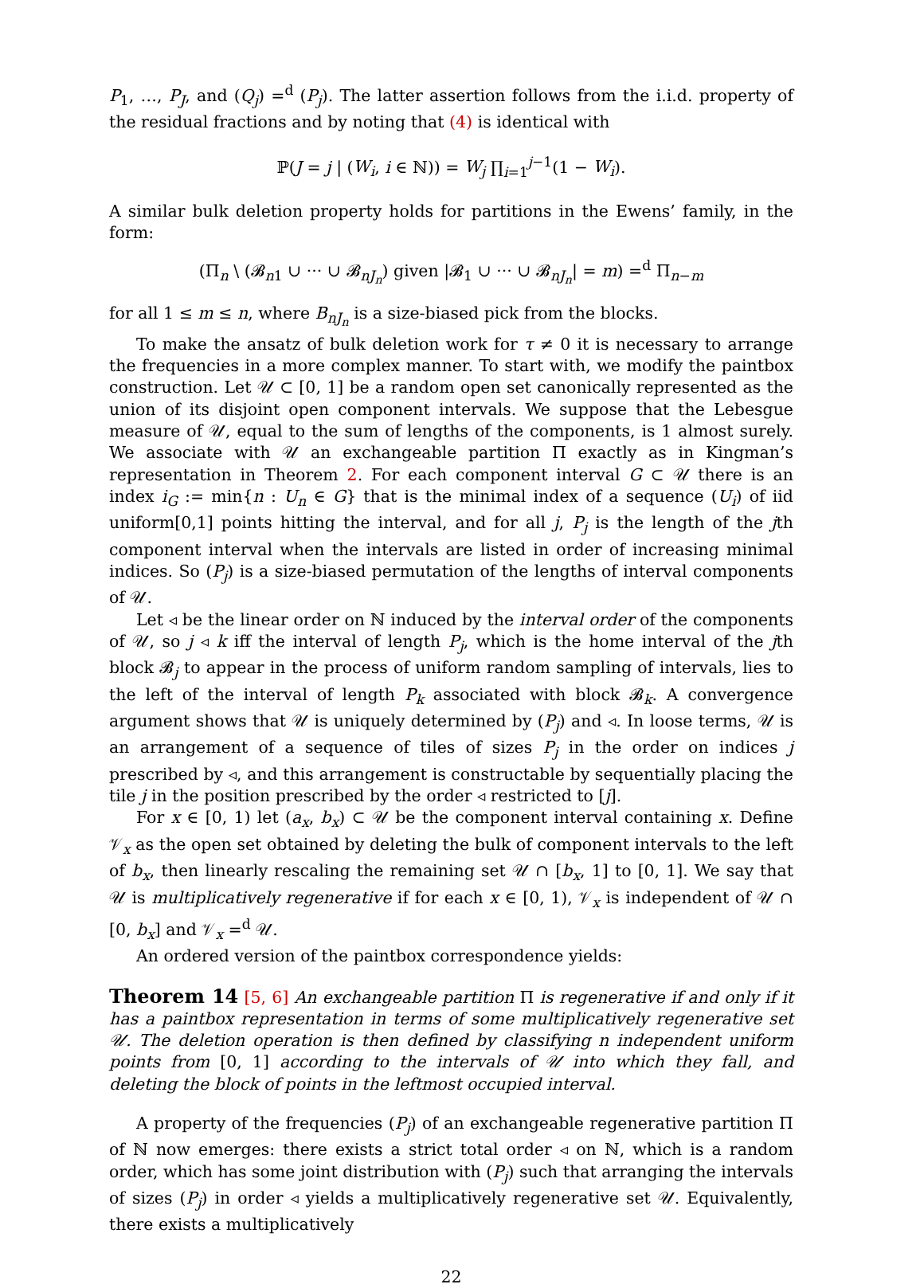P<sub>1</sub>, …, P<sub>J</sub>, and (Q<sub>j</sub>) =<sup>d</sup> (P<sub>j</sub>). The latter assertion follows from the i.i.d. property of the residual fractions and by noting that (4) is identical with
ℙ(J = j | (W<sub>i</sub>, i ∈ ℕ)) = W<sub>j</sub> ∏<sub>i=1</sub><sup>j−1</sup>(1 − W<sub>i</sub>).
A similar bulk deletion property holds for partitions in the Ewens’ family, in the form:
(Π<sub>n</sub> \ (𝓑<sub>n1</sub> ∪ ··· ∪ 𝓑<sub>nJ<sub>n</sub></sub>) given |𝓑<sub>1</sub> ∪ ··· ∪ 𝓑<sub>nJ<sub>n</sub></sub>| = m) =<sup>d</sup> Π<sub>n−m</sub>
for all 1 ≤ m ≤ n, where B<sub>nJ<sub>n</sub></sub> is a size-biased pick from the blocks.
To make the ansatz of bulk deletion work for τ ≠ 0 it is necessary to arrange the frequencies in a more complex manner. To start with, we modify the paintbox construction. Let 𝒰 ⊂ [0, 1] be a random open set canonically represented as the union of its disjoint open component intervals. We suppose that the Lebesgue measure of 𝒰, equal to the sum of lengths of the components, is 1 almost surely. We associate with 𝒰 an exchangeable partition Π exactly as in Kingman’s representation in Theorem 2. For each component interval G ⊂ 𝒰 there is an index i<sub>G</sub> := min{n : U<sub>n</sub> ∈ G} that is the minimal index of a sequence (U<sub>i</sub>) of iid uniform[0,1] points hitting the interval, and for all j, P<sub>j</sub> is the length of the jth component interval when the intervals are listed in order of increasing minimal indices. So (P<sub>j</sub>) is a size-biased permutation of the lengths of interval components of 𝒰.
Let ◃ be the linear order on ℕ induced by the interval order of the components of 𝒰, so j ◃ k iff the interval of length P<sub>j</sub>, which is the home interval of the jth block 𝓑<sub>j</sub> to appear in the process of uniform random sampling of intervals, lies to the left of the interval of length P<sub>k</sub> associated with block 𝓑<sub>k</sub>. A convergence argument shows that 𝒰 is uniquely determined by (P<sub>j</sub>) and ◃. In loose terms, 𝒰 is an arrangement of a sequence of tiles of sizes P<sub>j</sub> in the order on indices j prescribed by ◃, and this arrangement is constructable by sequentially placing the tile j in the position prescribed by the order ◃ restricted to [j].
For x ∈ [0, 1) let (a<sub>x</sub>, b<sub>x</sub>) ⊂ 𝒰 be the component interval containing x. Define 𝒱<sub>x</sub> as the open set obtained by deleting the bulk of component intervals to the left of b<sub>x</sub>, then linearly rescaling the remaining set 𝒰 ∩ [b<sub>x</sub>, 1] to [0, 1]. We say that 𝒰 is multiplicatively regenerative if for each x ∈ [0, 1), 𝒱<sub>x</sub> is independent of 𝒰 ∩ [0, b<sub>x</sub>] and 𝒱<sub>x</sub> =<sup>d</sup> 𝒰.
An ordered version of the paintbox correspondence yields:
Theorem 14 [5, 6] An exchangeable partition Π is regenerative if and only if it has a paintbox representation in terms of some multiplicatively regenerative set 𝒰. The deletion operation is then defined by classifying n independent uniform points from [0, 1] according to the intervals of 𝒰 into which they fall, and deleting the block of points in the leftmost occupied interval.
A property of the frequencies (P<sub>j</sub>) of an exchangeable regenerative partition Π of ℕ now emerges: there exists a strict total order ◃ on ℕ, which is a random order, which has some joint distribution with (P<sub>j</sub>) such that arranging the intervals of sizes (P<sub>j</sub>) in order ◃ yields a multiplicatively regenerative set 𝒰. Equivalently, there exists a multiplicatively
22